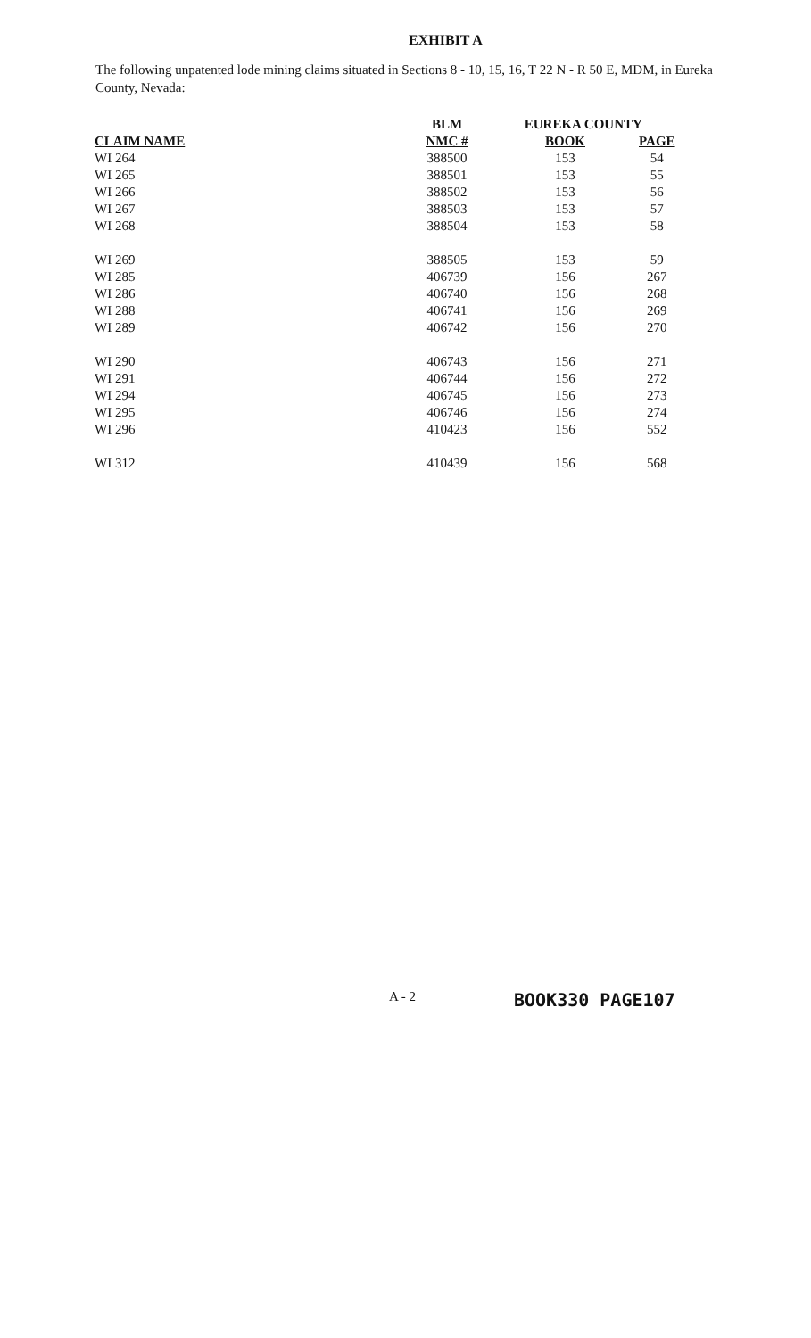EXHIBIT A
The following unpatented lode mining claims situated in Sections 8 - 10, 15, 16, T 22 N - R 50 E, MDM, in Eureka County, Nevada:
| | BLM | EUREKA COUNTY | |
| --- | --- | --- | --- |
| CLAIM NAME | NMC # | BOOK | PAGE |
| WI 264 | 388500 | 153 | 54 |
| WI 265 | 388501 | 153 | 55 |
| WI 266 | 388502 | 153 | 56 |
| WI 267 | 388503 | 153 | 57 |
| WI 268 | 388504 | 153 | 58 |
| WI 269 | 388505 | 153 | 59 |
| WI 285 | 406739 | 156 | 267 |
| WI 286 | 406740 | 156 | 268 |
| WI 288 | 406741 | 156 | 269 |
| WI 289 | 406742 | 156 | 270 |
| WI 290 | 406743 | 156 | 271 |
| WI 291 | 406744 | 156 | 272 |
| WI 294 | 406745 | 156 | 273 |
| WI 295 | 406746 | 156 | 274 |
| WI 296 | 410423 | 156 | 552 |
| WI 312 | 410439 | 156 | 568 |
A - 2 BOOK330 PAGE107